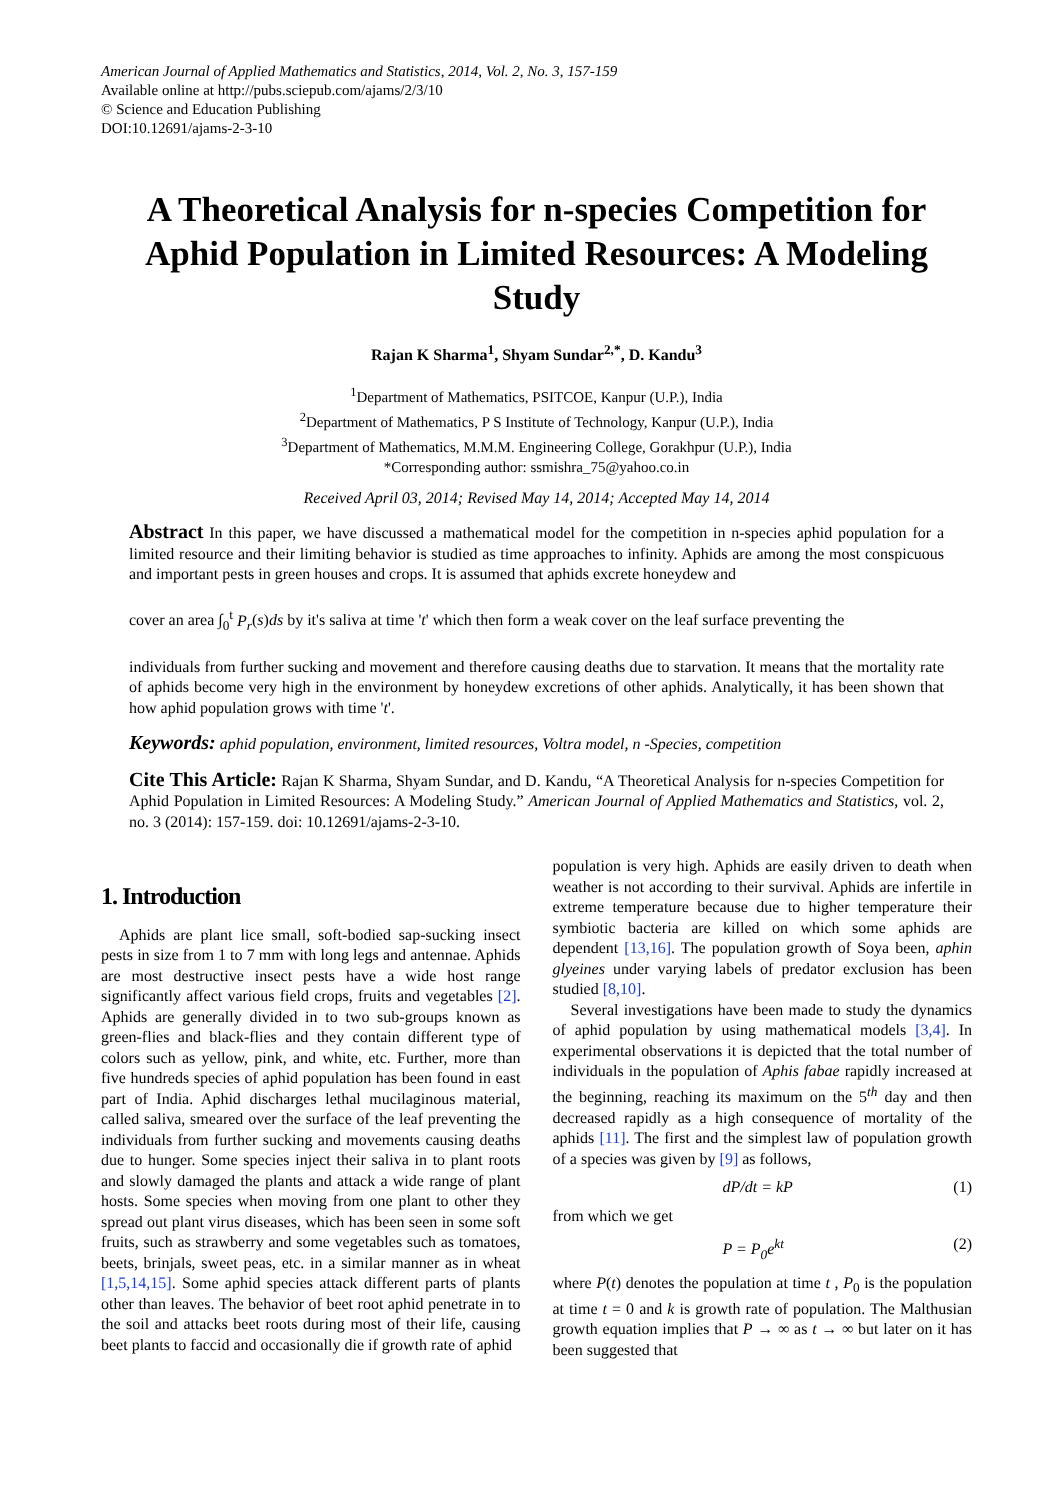American Journal of Applied Mathematics and Statistics, 2014, Vol. 2, No. 3, 157-159
Available online at http://pubs.sciepub.com/ajams/2/3/10
© Science and Education Publishing
DOI:10.12691/ajams-2-3-10
A Theoretical Analysis for n-species Competition for Aphid Population in Limited Resources: A Modeling Study
Rajan K Sharma<sup>1</sup>, Shyam Sundar<sup>2,*</sup>, D. Kandu<sup>3</sup>
<sup>1</sup> Department of Mathematics, PSITCOE, Kanpur (U.P.), India
<sup>2</sup> Department of Mathematics, P S Institute of Technology, Kanpur (U.P.), India
<sup>3</sup> Department of Mathematics, M.M.M. Engineering College, Gorakhpur (U.P.), India
*Corresponding author: ssmishra_75@yahoo.co.in
Received April 03, 2014; Revised May 14, 2014; Accepted May 14, 2014
Abstract In this paper, we have discussed a mathematical model for the competition in n-species aphid population for a limited resource and their limiting behavior is studied as time approaches to infinity. Aphids are among the most conspicuous and important pests in green houses and crops. It is assumed that aphids excrete honeydew and
cover an area ∫<sub>0</sub><sup>t</sup> P<sub>r</sub>(s)ds by it's saliva at time 't' which then form a weak cover on the leaf surface preventing the
individuals from further sucking and movement and therefore causing deaths due to starvation. It means that the mortality rate of aphids become very high in the environment by honeydew excretions of other aphids. Analytically, it has been shown that how aphid population grows with time 't'.
Keywords: aphid population, environment, limited resources, Voltra model, n -Species, competition
Cite This Article: Rajan K Sharma, Shyam Sundar, and D. Kandu, “A Theoretical Analysis for n-species Competition for Aphid Population in Limited Resources: A Modeling Study.” American Journal of Applied Mathematics and Statistics, vol. 2, no. 3 (2014): 157-159. doi: 10.12691/ajams-2-3-10.
1. Introduction
Aphids are plant lice small, soft-bodied sap-sucking insect pests in size from 1 to 7 mm with long legs and antennae. Aphids are most destructive insect pests have a wide host range significantly affect various field crops, fruits and vegetables [2]. Aphids are generally divided in to two sub-groups known as green-flies and black-flies and they contain different type of colors such as yellow, pink, and white, etc. Further, more than five hundreds species of aphid population has been found in east part of India. Aphid discharges lethal mucilaginous material, called saliva, smeared over the surface of the leaf preventing the individuals from further sucking and movements causing deaths due to hunger. Some species inject their saliva in to plant roots and slowly damaged the plants and attack a wide range of plant hosts. Some species when moving from one plant to other they spread out plant virus diseases, which has been seen in some soft fruits, such as strawberry and some vegetables such as tomatoes, beets, brinjals, sweet peas, etc. in a similar manner as in wheat [1,5,14,15]. Some aphid species attack different parts of plants other than leaves. The behavior of beet root aphid penetrate in to the soil and attacks beet roots during most of their life, causing beet plants to faccid and occasionally die if growth rate of aphid
population is very high. Aphids are easily driven to death when weather is not according to their survival. Aphids are infertile in extreme temperature because due to higher temperature their symbiotic bacteria are killed on which some aphids are dependent [13,16]. The population growth of Soya been, aphin glyeines under varying labels of predator exclusion has been studied [8,10].
Several investigations have been made to study the dynamics of aphid population by using mathematical models [3,4]. In experimental observations it is depicted that the total number of individuals in the population of Aphis fabae rapidly increased at the beginning, reaching its maximum on the 5<sup>th</sup> day and then decreased rapidly as a high consequence of mortality of the aphids [11]. The first and the simplest law of population growth of a species was given by [9] as follows,
dP/dt = kP (1)
from which we get
P = P<sub>0</sub>e<sup>kt</sup> (2)
where P(t) denotes the population at time t , P<sub>0</sub> is the population at time t = 0 and k is growth rate of population. The Malthusian growth equation implies that P → ∞ as t → ∞ but later on it has been suggested that